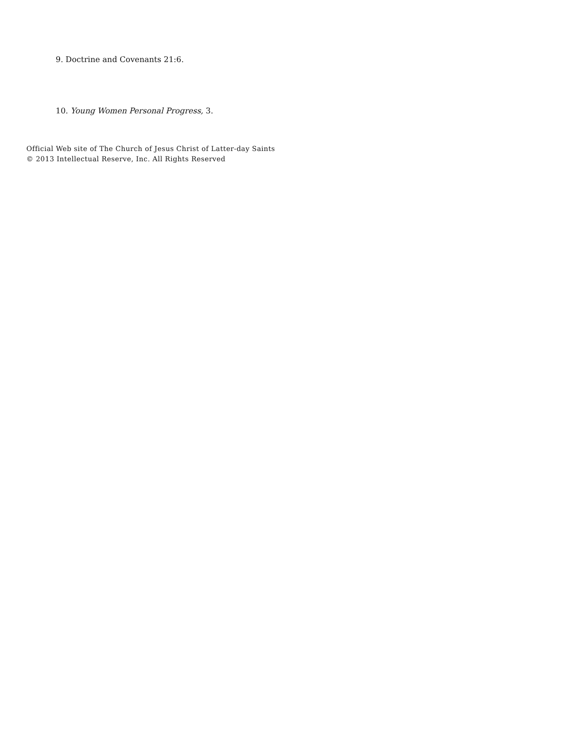9. Doctrine and Covenants 21:6.
10. Young Women Personal Progress, 3.
Official Web site of The Church of Jesus Christ of Latter-day Saints
© 2013 Intellectual Reserve, Inc. All Rights Reserved